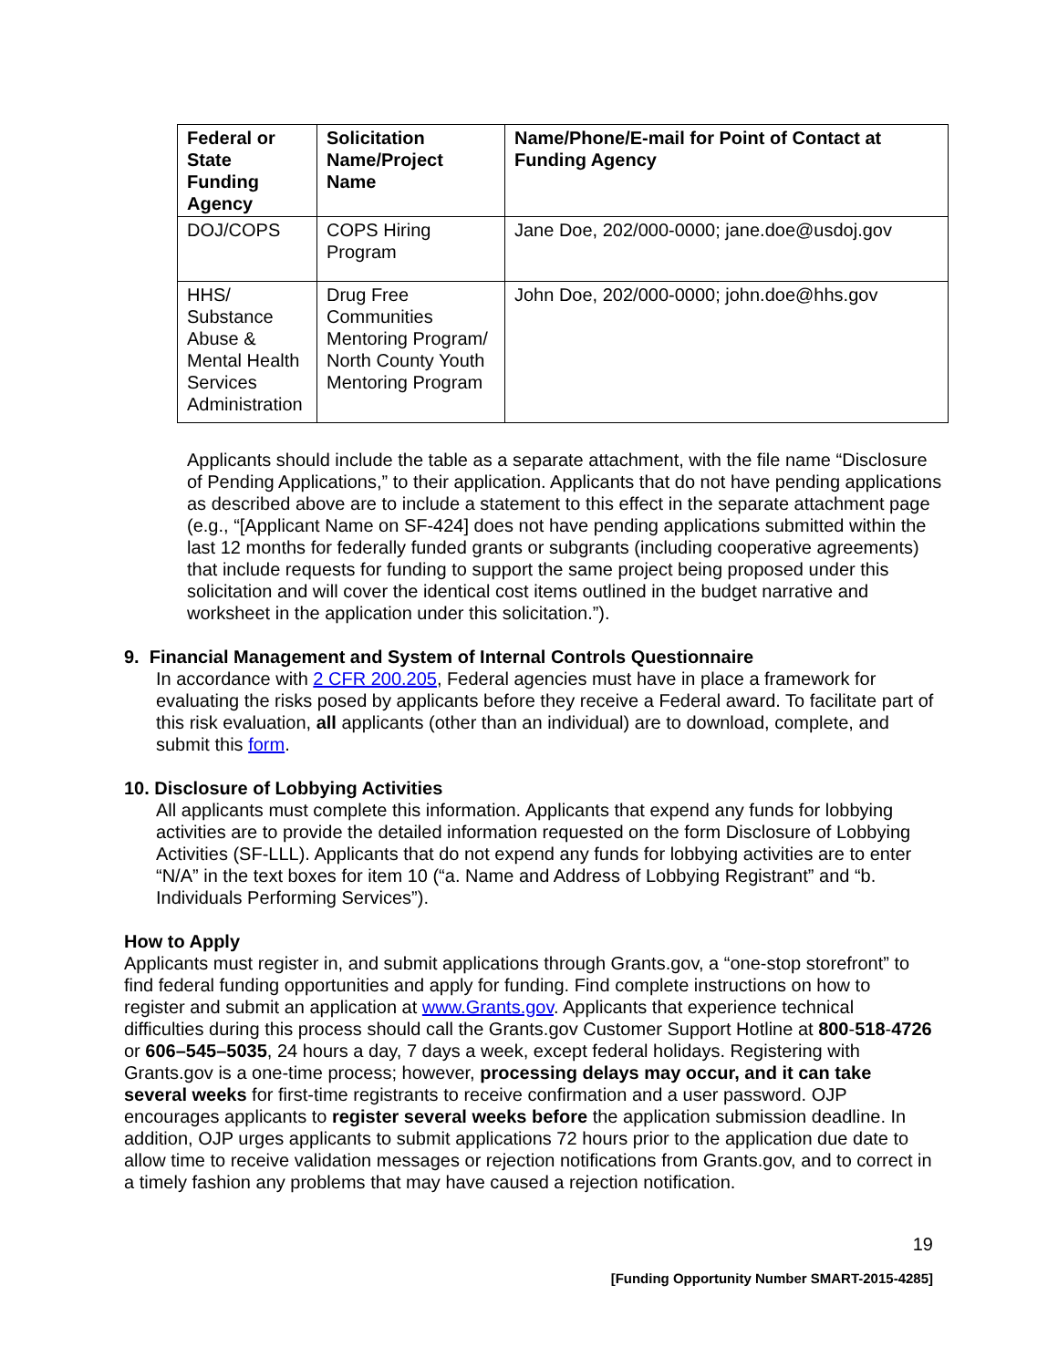| Federal or State Funding Agency | Solicitation Name/Project Name | Name/Phone/E-mail for Point of Contact at Funding Agency |
| --- | --- | --- |
| DOJ/COPS | COPS Hiring Program | Jane Doe, 202/000-0000; jane.doe@usdoj.gov |
| HHS/ Substance Abuse & Mental Health Services Administration | Drug Free Communities Mentoring Program/ North County Youth Mentoring Program | John Doe, 202/000-0000; john.doe@hhs.gov |
Applicants should include the table as a separate attachment, with the file name “Disclosure of Pending Applications,” to their application. Applicants that do not have pending applications as described above are to include a statement to this effect in the separate attachment page (e.g., “[Applicant Name on SF-424] does not have pending applications submitted within the last 12 months for federally funded grants or subgrants (including cooperative agreements) that include requests for funding to support the same project being proposed under this solicitation and will cover the identical cost items outlined in the budget narrative and worksheet in the application under this solicitation.”).
9. Financial Management and System of Internal Controls Questionnaire
In accordance with 2 CFR 200.205, Federal agencies must have in place a framework for evaluating the risks posed by applicants before they receive a Federal award. To facilitate part of this risk evaluation, all applicants (other than an individual) are to download, complete, and submit this form.
10. Disclosure of Lobbying Activities
All applicants must complete this information. Applicants that expend any funds for lobbying activities are to provide the detailed information requested on the form Disclosure of Lobbying Activities (SF-LLL). Applicants that do not expend any funds for lobbying activities are to enter “N/A” in the text boxes for item 10 (“a. Name and Address of Lobbying Registrant” and “b. Individuals Performing Services”).
How to Apply
Applicants must register in, and submit applications through Grants.gov, a “one-stop storefront” to find federal funding opportunities and apply for funding. Find complete instructions on how to register and submit an application at www.Grants.gov. Applicants that experience technical difficulties during this process should call the Grants.gov Customer Support Hotline at 800-518-4726 or 606–545–5035, 24 hours a day, 7 days a week, except federal holidays. Registering with Grants.gov is a one-time process; however, processing delays may occur, and it can take several weeks for first-time registrants to receive confirmation and a user password. OJP encourages applicants to register several weeks before the application submission deadline. In addition, OJP urges applicants to submit applications 72 hours prior to the application due date to allow time to receive validation messages or rejection notifications from Grants.gov, and to correct in a timely fashion any problems that may have caused a rejection notification.
19
[Funding Opportunity Number SMART-2015-4285]